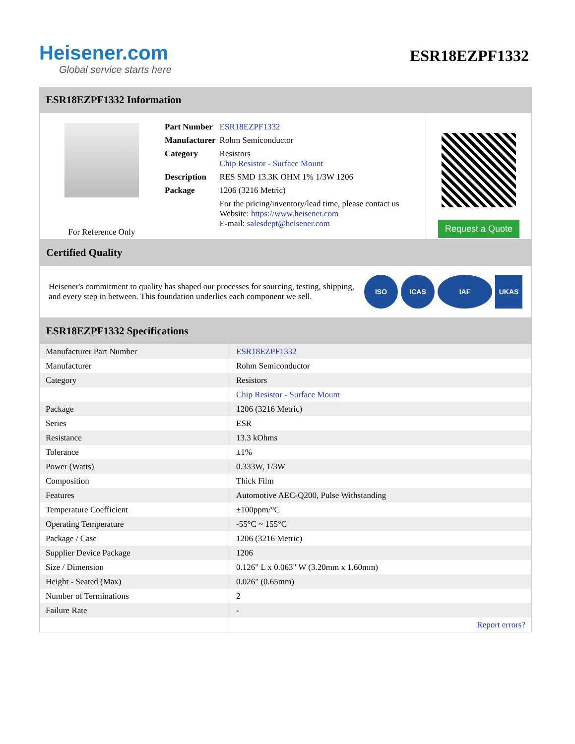Heisener.com
Global service starts here
ESR18EZPF1332
ESR18EZPF1332 Information
For Reference Only
| Part Number | ESR18EZPF1332 |
| Manufacturer | Rohm Semiconductor |
| Category | Resistors Chip Resistor - Surface Mount |
| Description | RES SMD 13.3K OHM 1% 1/3W 1206 |
| Package | 1206 (3216 Metric) |
| | For the pricing/inventory/lead time, please contact us Website: https://www.heisener.com E-mail: salesdept@heisener.com |
Request a Quote
Certified Quality
Heisener's commitment to quality has shaped our processes for sourcing, testing, shipping, and every step in between. This foundation underlies each component we sell.
ISO ICAS IAF UKAS
ESR18EZPF1332 Specifications
| Manufacturer Part Number | ESR18EZPF1332 |
| Manufacturer | Rohm Semiconductor |
| Category | Resistors |
| | Chip Resistor - Surface Mount |
| Package | 1206 (3216 Metric) |
| Series | ESR |
| Resistance | 13.3 kOhms |
| Tolerance | ±1% |
| Power (Watts) | 0.333W, 1/3W |
| Composition | Thick Film |
| Features | Automotive AEC-Q200, Pulse Withstanding |
| Temperature Coefficient | ±100ppm/°C |
| Operating Temperature | -55°C ~ 155°C |
| Package / Case | 1206 (3216 Metric) |
| Supplier Device Package | 1206 |
| Size / Dimension | 0.126" L x 0.063" W (3.20mm x 1.60mm) |
| Height - Seated (Max) | 0.026" (0.65mm) |
| Number of Terminations | 2 |
| Failure Rate | - |
| | Report errors? |